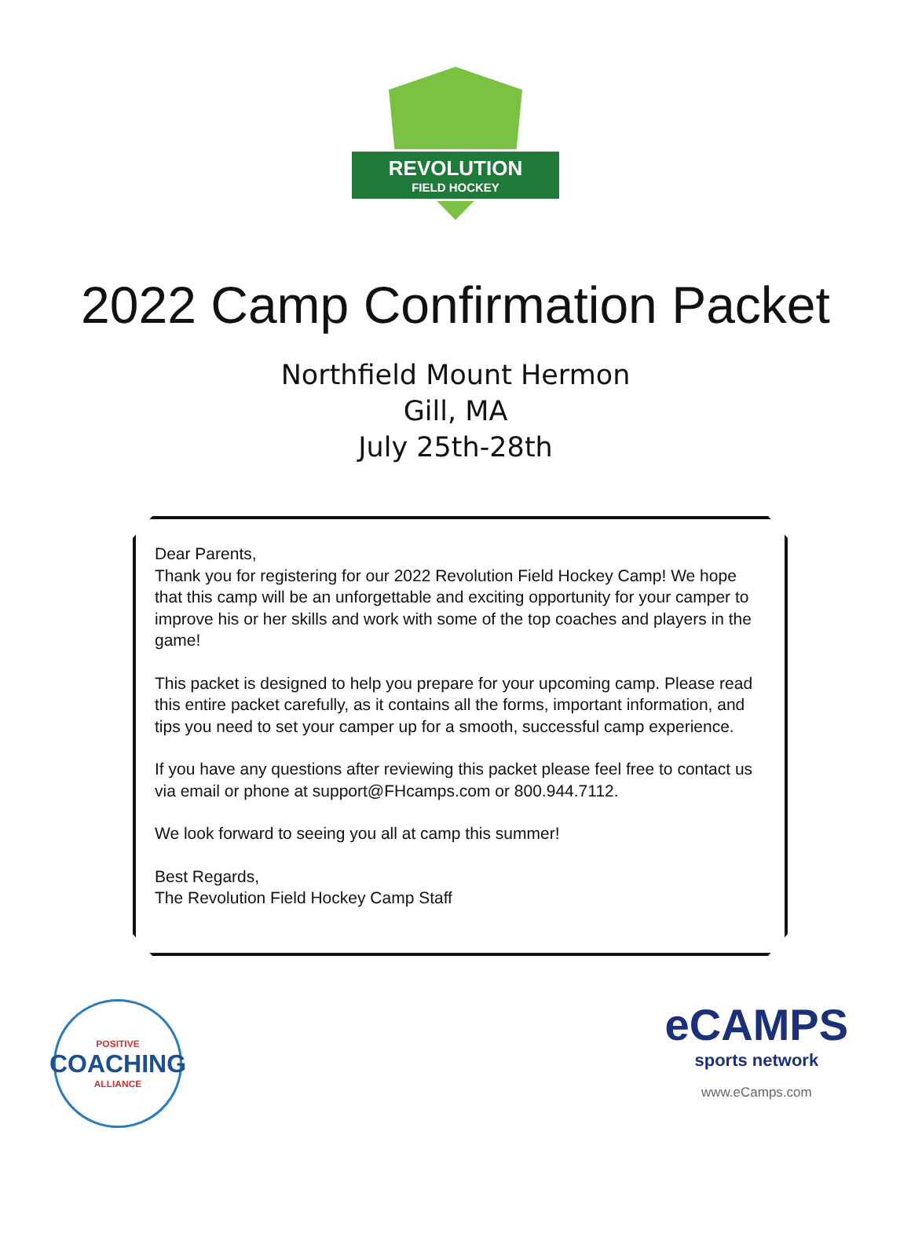REVOLUTION
FIELD HOCKEY
2022 Camp Confirmation Packet
Northfield Mount Hermon
Gill, MA
July 25th-28th
Dear Parents,
Thank you for registering for our 2022 Revolution Field Hockey Camp! We hope that this camp will be an unforgettable and exciting opportunity for your camper to improve his or her skills and work with some of the top coaches and players in the game!
This packet is designed to help you prepare for your upcoming camp. Please read this entire packet carefully, as it contains all the forms, important information, and tips you need to set your camper up for a smooth, successful camp experience.
If you have any questions after reviewing this packet please feel free to contact us via email or phone at support@FHcamps.com or 800.944.7112.
We look forward to seeing you all at camp this summer!
Best Regards,
The Revolution Field Hockey Camp Staff
POSITIVE
COACHING
ALLIANCE
eCAMPS
sports network
www.eCamps.com